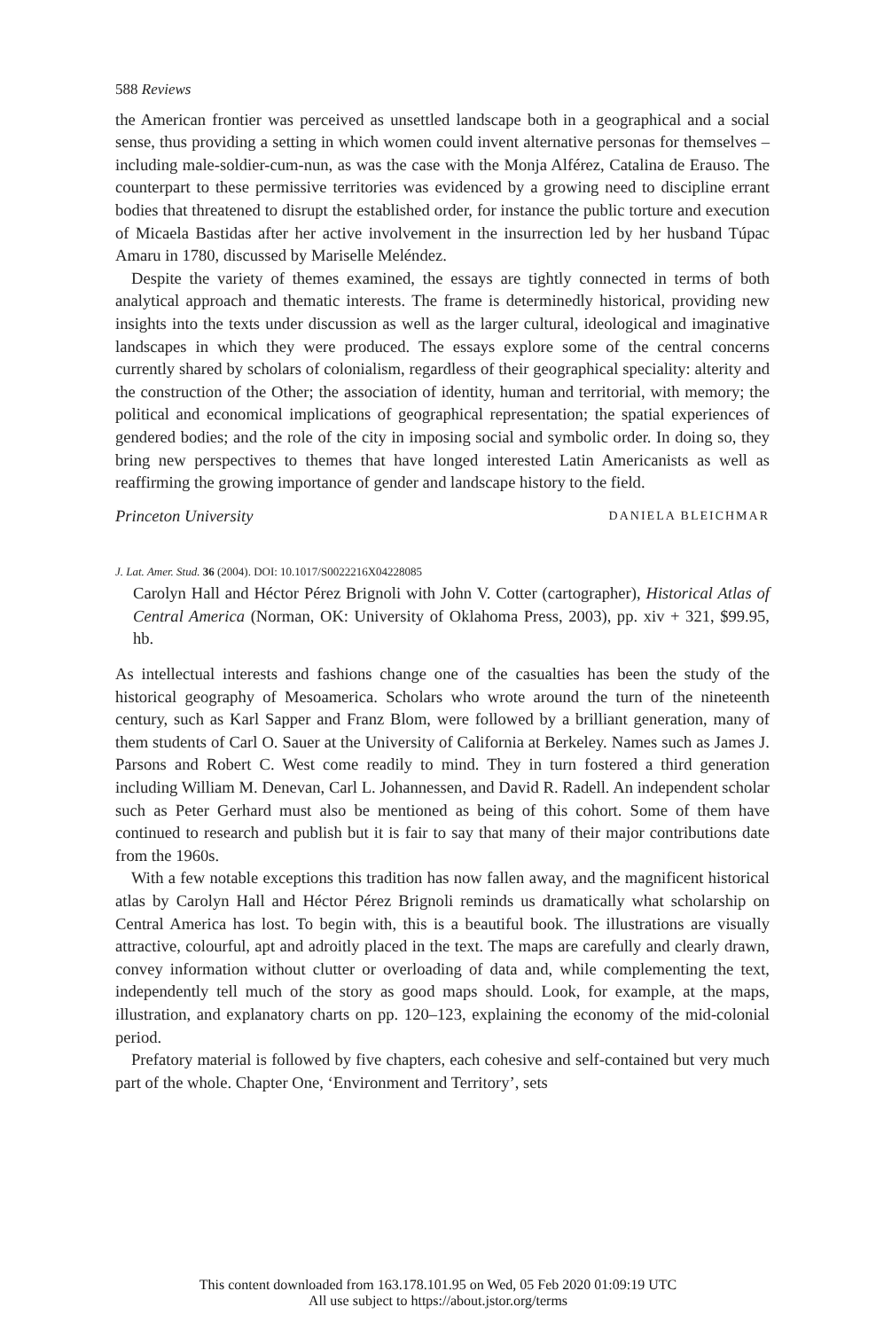588 Reviews
the American frontier was perceived as unsettled landscape both in a geographical and a social sense, thus providing a setting in which women could invent alternative personas for themselves – including male-soldier-cum-nun, as was the case with the Monja Alférez, Catalina de Erauso. The counterpart to these permissive territories was evidenced by a growing need to discipline errant bodies that threatened to disrupt the established order, for instance the public torture and execution of Micaela Bastidas after her active involvement in the insurrection led by her husband Túpac Amaru in 1780, discussed by Mariselle Meléndez.
Despite the variety of themes examined, the essays are tightly connected in terms of both analytical approach and thematic interests. The frame is determinedly historical, providing new insights into the texts under discussion as well as the larger cultural, ideological and imaginative landscapes in which they were produced. The essays explore some of the central concerns currently shared by scholars of colonialism, regardless of their geographical speciality: alterity and the construction of the Other; the association of identity, human and territorial, with memory; the political and economical implications of geographical representation; the spatial experiences of gendered bodies; and the role of the city in imposing social and symbolic order. In doing so, they bring new perspectives to themes that have longed interested Latin Americanists as well as reaffirming the growing importance of gender and landscape history to the field.
Princeton University DANIELA BLEICHMAR
J. Lat. Amer. Stud. 36 (2004). DOI: 10.1017/S0022216X04228085
Carolyn Hall and Héctor Pérez Brignoli with John V. Cotter (cartographer), Historical Atlas of Central America (Norman, OK: University of Oklahoma Press, 2003), pp. xiv + 321, $99.95, hb.
As intellectual interests and fashions change one of the casualties has been the study of the historical geography of Mesoamerica. Scholars who wrote around the turn of the nineteenth century, such as Karl Sapper and Franz Blom, were followed by a brilliant generation, many of them students of Carl O. Sauer at the University of California at Berkeley. Names such as James J. Parsons and Robert C. West come readily to mind. They in turn fostered a third generation including William M. Denevan, Carl L. Johannessen, and David R. Radell. An independent scholar such as Peter Gerhard must also be mentioned as being of this cohort. Some of them have continued to research and publish but it is fair to say that many of their major contributions date from the 1960s.
With a few notable exceptions this tradition has now fallen away, and the magnificent historical atlas by Carolyn Hall and Héctor Pérez Brignoli reminds us dramatically what scholarship on Central America has lost. To begin with, this is a beautiful book. The illustrations are visually attractive, colourful, apt and adroitly placed in the text. The maps are carefully and clearly drawn, convey information without clutter or overloading of data and, while complementing the text, independently tell much of the story as good maps should. Look, for example, at the maps, illustration, and explanatory charts on pp. 120–123, explaining the economy of the mid-colonial period.
Prefatory material is followed by five chapters, each cohesive and self-contained but very much part of the whole. Chapter One, ‘Environment and Territory’, sets
This content downloaded from 163.178.101.95 on Wed, 05 Feb 2020 01:09:19 UTC
All use subject to https://about.jstor.org/terms